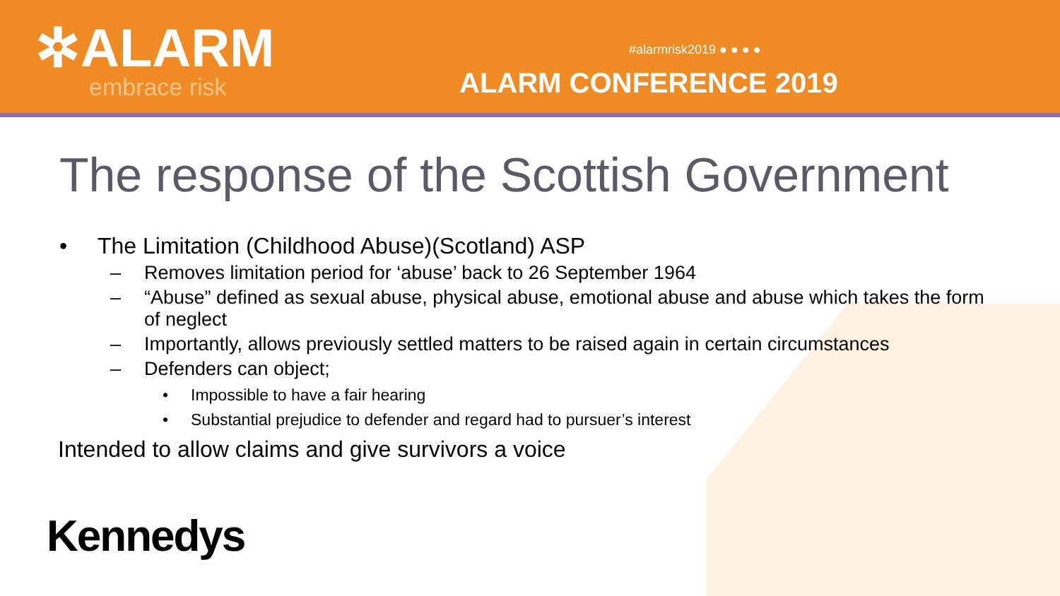✲ALARM
embrace risk
#alarmrisk2019 ● ● ● ●
ALARM CONFERENCE 2019
The response of the Scottish Government
• The Limitation (Childhood Abuse)(Scotland) ASP
– Removes limitation period for ‘abuse’ back to 26 September 1964
– “Abuse” defined as sexual abuse, physical abuse, emotional abuse and abuse which takes the form of neglect
– Importantly, allows previously settled matters to be raised again in certain circumstances
– Defenders can object;
• Impossible to have a fair hearing
• Substantial prejudice to defender and regard had to pursuer’s interest
Intended to allow claims and give survivors a voice
Kennedys